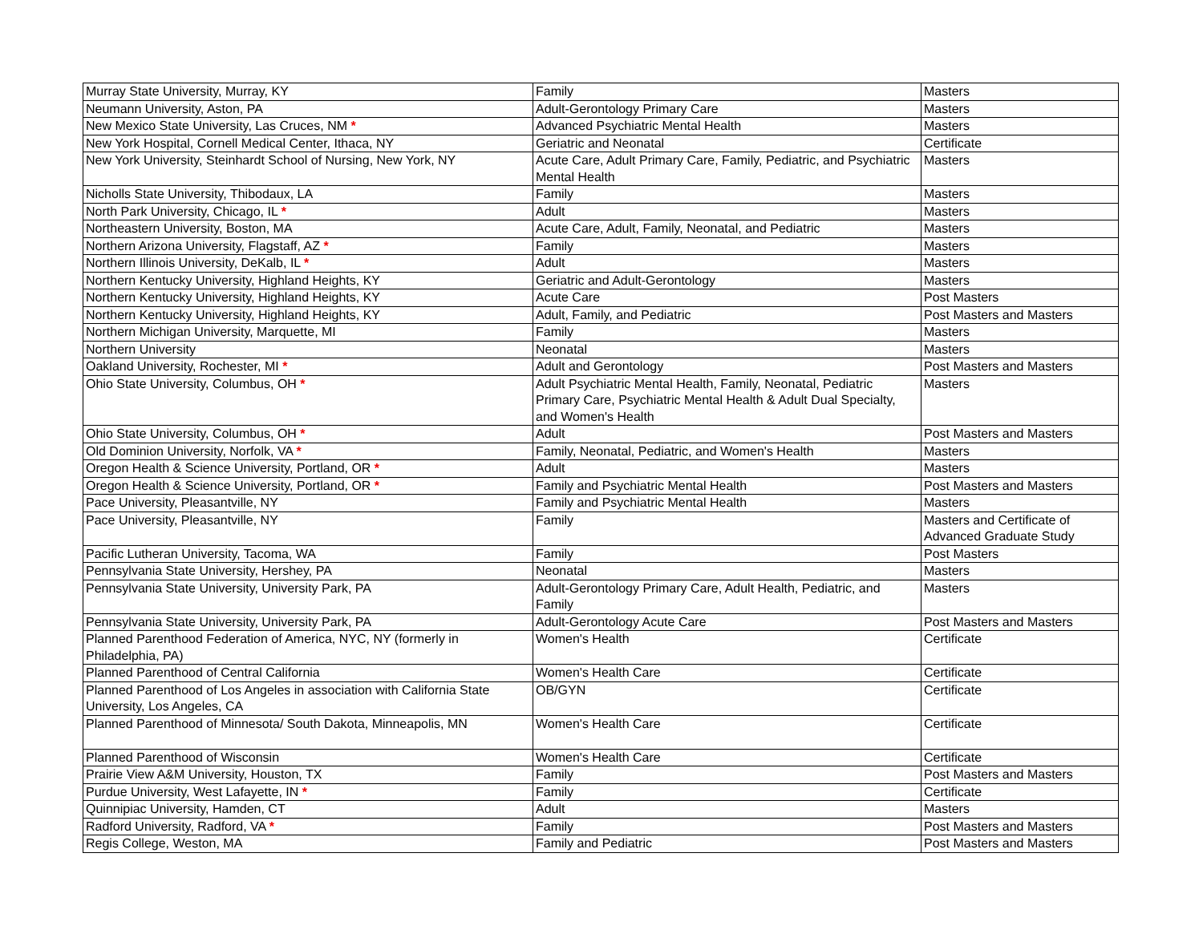| Murray State University, Murray, KY | Family | Masters |
| Neumann University, Aston, PA | Adult-Gerontology Primary Care | Masters |
| New Mexico State University, Las Cruces, NM * | Advanced Psychiatric Mental Health | Masters |
| New York Hospital, Cornell Medical Center, Ithaca, NY | Geriatric and Neonatal | Certificate |
| New York University, Steinhardt School of Nursing, New York, NY | Acute Care, Adult Primary Care, Family, Pediatric, and Psychiatric Mental Health | Masters |
| Nicholls State University, Thibodaux, LA | Family | Masters |
| North Park University, Chicago, IL * | Adult | Masters |
| Northeastern University, Boston, MA | Acute Care, Adult, Family, Neonatal, and Pediatric | Masters |
| Northern Arizona University, Flagstaff, AZ * | Family | Masters |
| Northern Illinois University, DeKalb, IL * | Adult | Masters |
| Northern Kentucky University, Highland Heights, KY | Geriatric and Adult-Gerontology | Masters |
| Northern Kentucky University, Highland Heights, KY | Acute Care | Post Masters |
| Northern Kentucky University, Highland Heights, KY | Adult, Family, and Pediatric | Post Masters and Masters |
| Northern Michigan University, Marquette, MI | Family | Masters |
| Northern University | Neonatal | Masters |
| Oakland University, Rochester, MI * | Adult and Gerontology | Post Masters and Masters |
| Ohio State University, Columbus, OH * | Adult Psychiatric Mental Health, Family, Neonatal, Pediatric Primary Care, Psychiatric Mental Health & Adult Dual Specialty, and Women's Health | Masters |
| Ohio State University, Columbus, OH * | Adult | Post Masters and Masters |
| Old Dominion University, Norfolk, VA * | Family, Neonatal, Pediatric, and Women's Health | Masters |
| Oregon Health & Science University, Portland, OR * | Adult | Masters |
| Oregon Health & Science University, Portland, OR * | Family and Psychiatric Mental Health | Post Masters and Masters |
| Pace University, Pleasantville, NY | Family and Psychiatric Mental Health | Masters |
| Pace University, Pleasantville, NY | Family | Masters and Certificate of Advanced Graduate Study |
| Pacific Lutheran University, Tacoma, WA | Family | Post Masters |
| Pennsylvania State University, Hershey, PA | Neonatal | Masters |
| Pennsylvania State University, University Park, PA | Adult-Gerontology Primary Care, Adult Health, Pediatric, and Family | Masters |
| Pennsylvania State University, University Park, PA | Adult-Gerontology Acute Care | Post Masters and Masters |
| Planned Parenthood Federation of America, NYC, NY (formerly in Philadelphia, PA) | Women's Health | Certificate |
| Planned Parenthood of Central California | Women's Health Care | Certificate |
| Planned Parenthood of Los Angeles in association with California State University, Los Angeles, CA | OB/GYN | Certificate |
| Planned Parenthood of Minnesota/ South Dakota, Minneapolis, MN | Women's Health Care | Certificate |
| Planned Parenthood of Wisconsin | Women's Health Care | Certificate |
| Prairie View A&M University, Houston, TX | Family | Post Masters and Masters |
| Purdue University, West Lafayette, IN * | Family | Certificate |
| Quinnipiac University, Hamden, CT | Adult | Masters |
| Radford University, Radford, VA * | Family | Post Masters and Masters |
| Regis College, Weston, MA | Family and Pediatric | Post Masters and Masters |